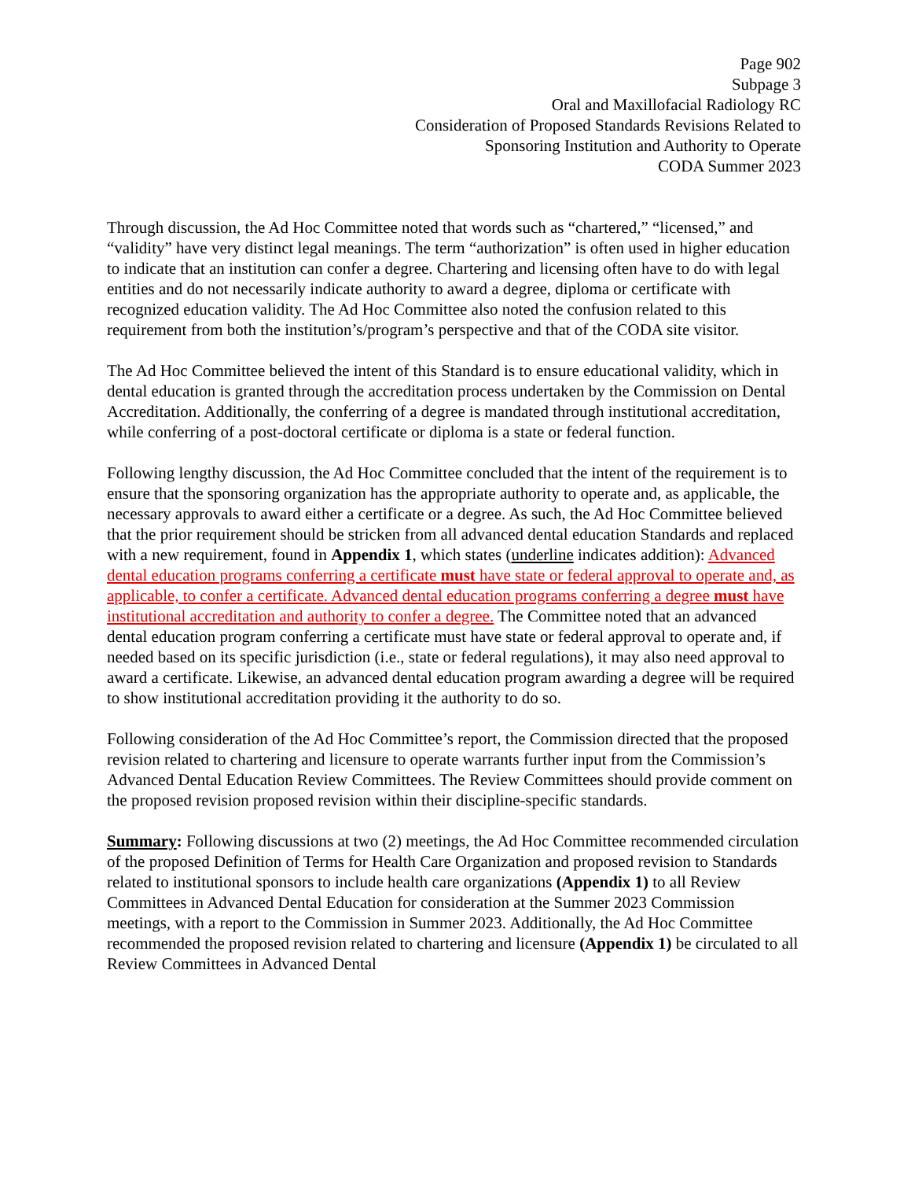Page 902
Subpage 3
Oral and Maxillofacial Radiology RC
Consideration of Proposed Standards Revisions Related to
Sponsoring Institution and Authority to Operate
CODA Summer 2023
Through discussion, the Ad Hoc Committee noted that words such as “chartered,” “licensed,” and “validity” have very distinct legal meanings. The term “authorization” is often used in higher education to indicate that an institution can confer a degree. Chartering and licensing often have to do with legal entities and do not necessarily indicate authority to award a degree, diploma or certificate with recognized education validity. The Ad Hoc Committee also noted the confusion related to this requirement from both the institution’s/program’s perspective and that of the CODA site visitor.
The Ad Hoc Committee believed the intent of this Standard is to ensure educational validity, which in dental education is granted through the accreditation process undertaken by the Commission on Dental Accreditation. Additionally, the conferring of a degree is mandated through institutional accreditation, while conferring of a post-doctoral certificate or diploma is a state or federal function.
Following lengthy discussion, the Ad Hoc Committee concluded that the intent of the requirement is to ensure that the sponsoring organization has the appropriate authority to operate and, as applicable, the necessary approvals to award either a certificate or a degree. As such, the Ad Hoc Committee believed that the prior requirement should be stricken from all advanced dental education Standards and replaced with a new requirement, found in Appendix 1, which states (underline indicates addition): Advanced dental education programs conferring a certificate must have state or federal approval to operate and, as applicable, to confer a certificate. Advanced dental education programs conferring a degree must have institutional accreditation and authority to confer a degree. The Committee noted that an advanced dental education program conferring a certificate must have state or federal approval to operate and, if needed based on its specific jurisdiction (i.e., state or federal regulations), it may also need approval to award a certificate. Likewise, an advanced dental education program awarding a degree will be required to show institutional accreditation providing it the authority to do so.
Following consideration of the Ad Hoc Committee’s report, the Commission directed that the proposed revision related to chartering and licensure to operate warrants further input from the Commission’s Advanced Dental Education Review Committees. The Review Committees should provide comment on the proposed revision proposed revision within their discipline-specific standards.
Summary: Following discussions at two (2) meetings, the Ad Hoc Committee recommended circulation of the proposed Definition of Terms for Health Care Organization and proposed revision to Standards related to institutional sponsors to include health care organizations (Appendix 1) to all Review Committees in Advanced Dental Education for consideration at the Summer 2023 Commission meetings, with a report to the Commission in Summer 2023. Additionally, the Ad Hoc Committee recommended the proposed revision related to chartering and licensure (Appendix 1) be circulated to all Review Committees in Advanced Dental